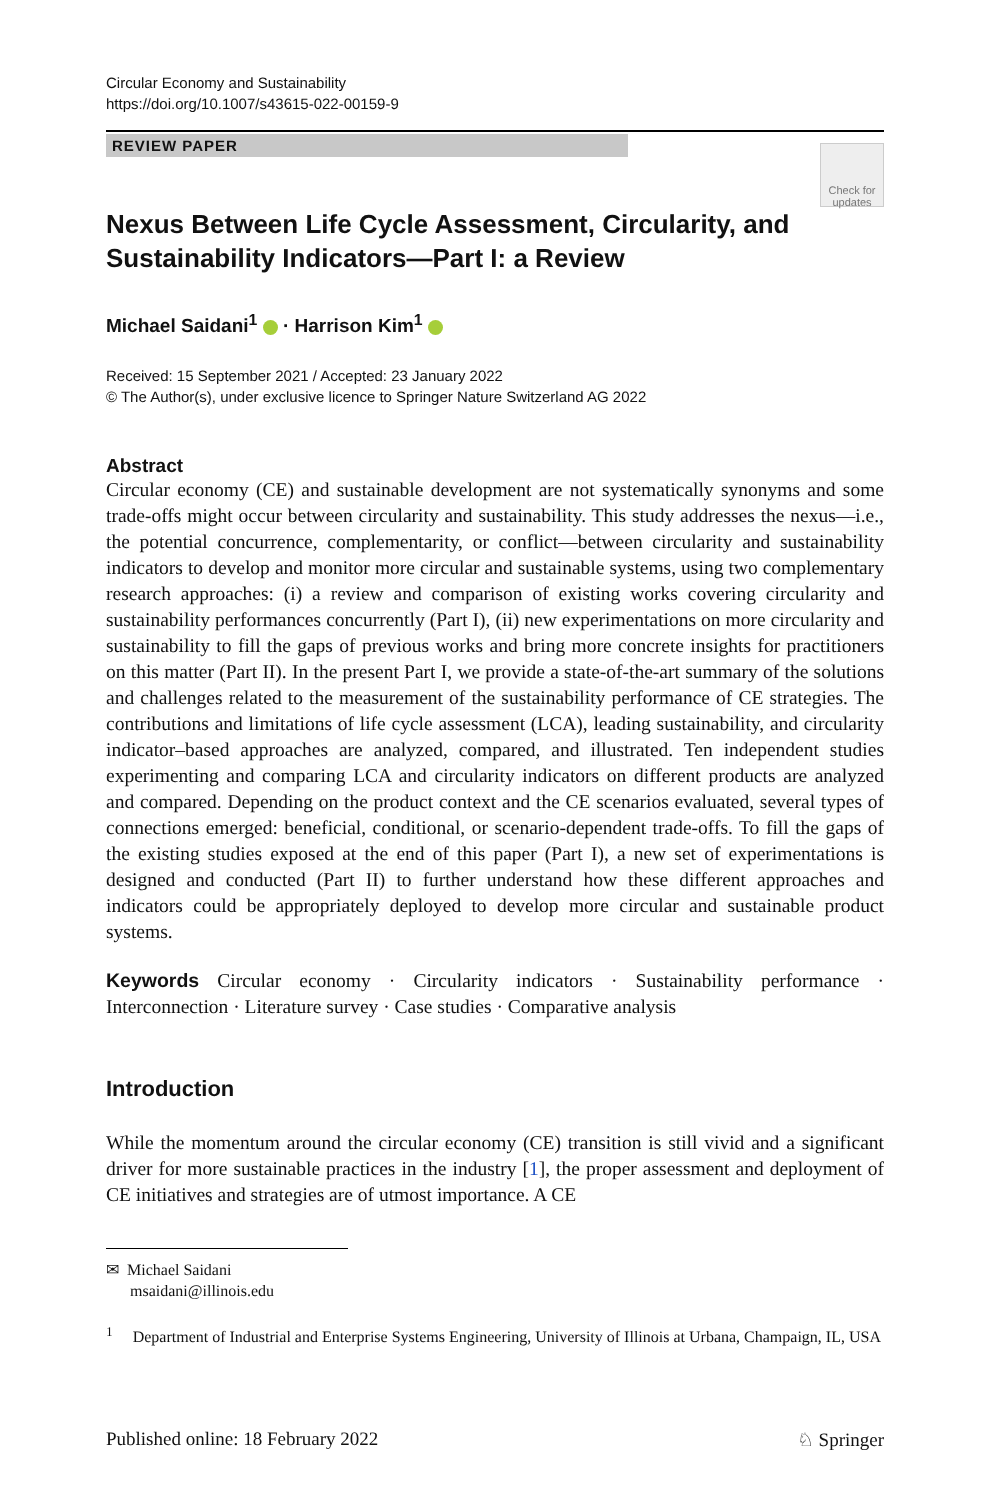Circular Economy and Sustainability
https://doi.org/10.1007/s43615-022-00159-9
REVIEW PAPER
Check for
updates
Nexus Between Life Cycle Assessment, Circularity, and Sustainability Indicators—Part I: a Review
Michael Saidani<sup>1</sup> · Harrison Kim<sup>1</sup>
Received: 15 September 2021 / Accepted: 23 January 2022
© The Author(s), under exclusive licence to Springer Nature Switzerland AG 2022
Abstract
Circular economy (CE) and sustainable development are not systematically synonyms and some trade-offs might occur between circularity and sustainability. This study addresses the nexus—i.e., the potential concurrence, complementarity, or conflict—between circularity and sustainability indicators to develop and monitor more circular and sustainable systems, using two complementary research approaches: (i) a review and comparison of existing works covering circularity and sustainability performances concurrently (Part I), (ii) new experimentations on more circularity and sustainability to fill the gaps of previous works and bring more concrete insights for practitioners on this matter (Part II). In the present Part I, we provide a state-of-the-art summary of the solutions and challenges related to the measurement of the sustainability performance of CE strategies. The contributions and limitations of life cycle assessment (LCA), leading sustainability, and circularity indicator–based approaches are analyzed, compared, and illustrated. Ten independent studies experimenting and comparing LCA and circularity indicators on different products are analyzed and compared. Depending on the product context and the CE scenarios evaluated, several types of connections emerged: beneficial, conditional, or scenario-dependent trade-offs. To fill the gaps of the existing studies exposed at the end of this paper (Part I), a new set of experimentations is designed and conducted (Part II) to further understand how these different approaches and indicators could be appropriately deployed to develop more circular and sustainable product systems.
Keywords Circular economy · Circularity indicators · Sustainability performance · Interconnection · Literature survey · Case studies · Comparative analysis
Introduction
While the momentum around the circular economy (CE) transition is still vivid and a significant driver for more sustainable practices in the industry [1], the proper assessment and deployment of CE initiatives and strategies are of utmost importance. A CE
✉ Michael Saidani
msaidani@illinois.edu
<sup>1</sup> Department of Industrial and Enterprise Systems Engineering, University of Illinois at Urbana, Champaign, IL, USA
Published online: 18 February 2022 ♘ Springer